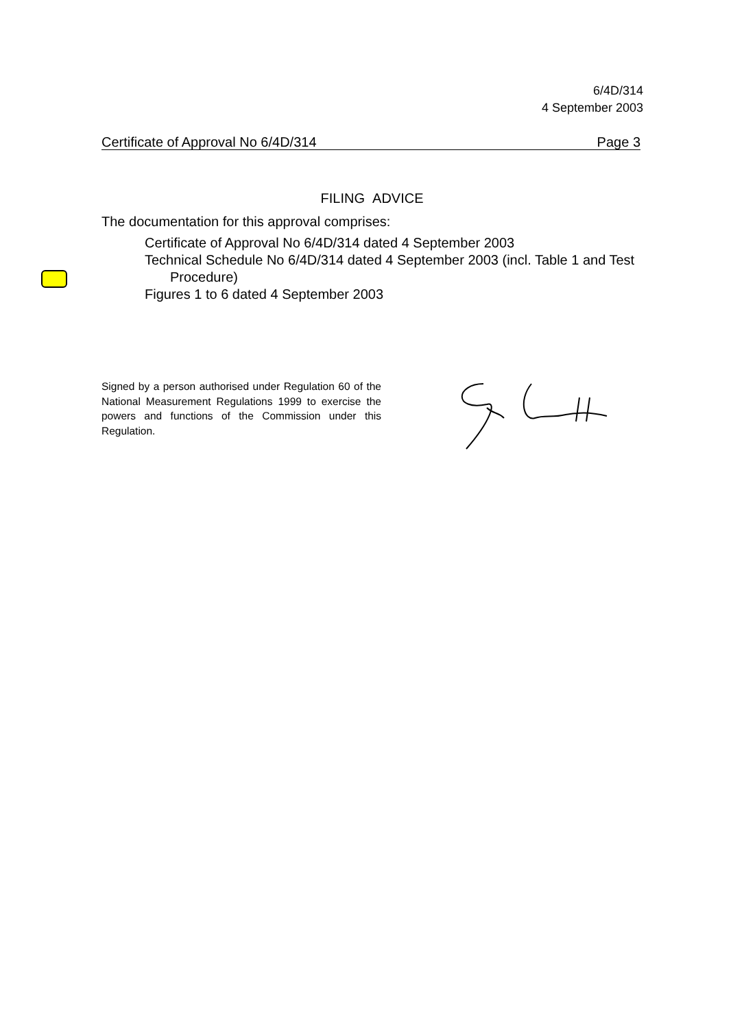6/4D/314
4 September 2003
Certificate of Approval No 6/4D/314 Page 3
FILING ADVICE
The documentation for this approval comprises:
Certificate of Approval No 6/4D/314 dated 4 September 2003
Technical Schedule No 6/4D/314 dated 4 September 2003 (incl. Table 1 and Test Procedure)
Figures 1 to 6 dated 4 September 2003
Signed by a person authorised under Regulation 60 of the National Measurement Regulations 1999 to exercise the powers and functions of the Commission under this Regulation.